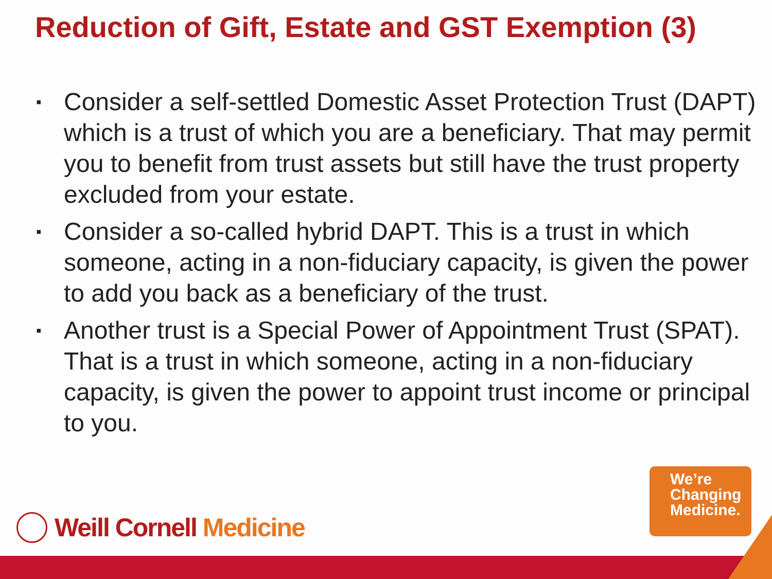Reduction of Gift, Estate and GST Exemption (3)
▪ Consider a self-settled Domestic Asset Protection Trust (DAPT) which is a trust of which you are a beneficiary. That may permit you to benefit from trust assets but still have the trust property excluded from your estate.
▪ Consider a so-called hybrid DAPT. This is a trust in which someone, acting in a non-fiduciary capacity, is given the power to add you back as a beneficiary of the trust.
▪ Another trust is a Special Power of Appointment Trust (SPAT). That is a trust in which someone, acting in a non-fiduciary capacity, is given the power to appoint trust income or principal to you.
Weill Cornell Medicine
We’re
Changing
Medicine.